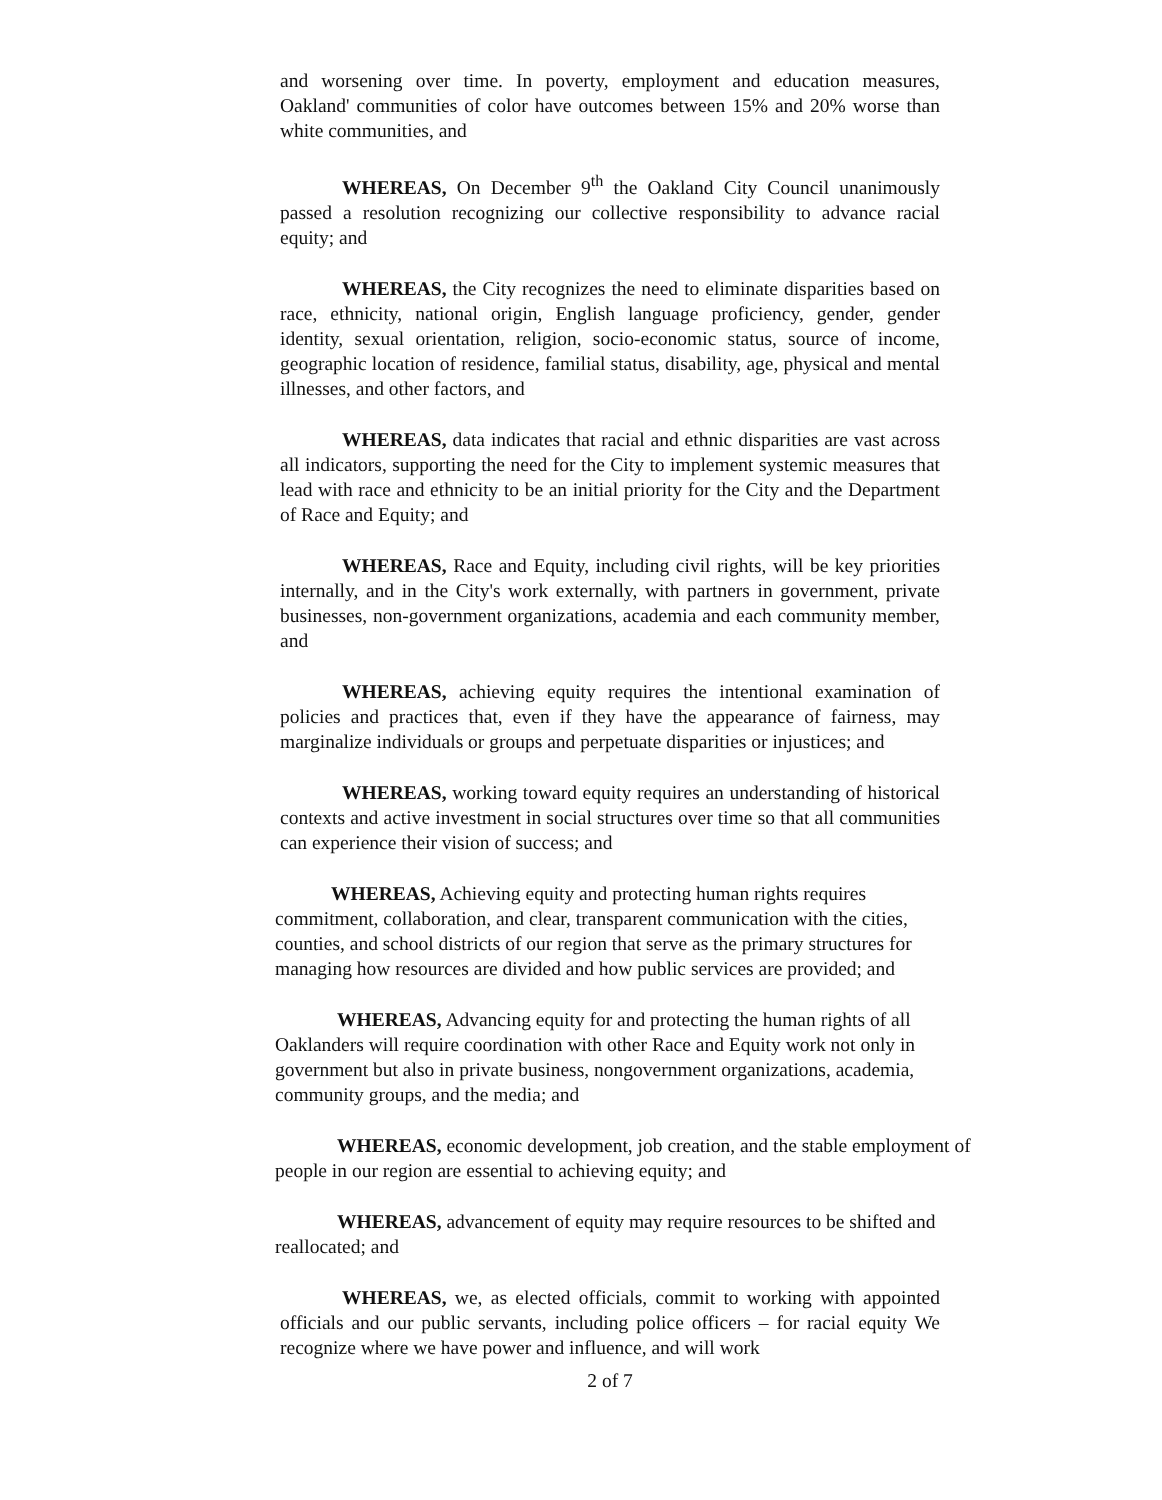and worsening over time. In poverty, employment and education measures, Oakland' communities of color have outcomes between 15% and 20% worse than white communities, and
WHEREAS, On December 9<sup>th</sup> the Oakland City Council unanimously passed a resolution recognizing our collective responsibility to advance racial equity; and
WHEREAS, the City recognizes the need to eliminate disparities based on race, ethnicity, national origin, English language proficiency, gender, gender identity, sexual orientation, religion, socio-economic status, source of income, geographic location of residence, familial status, disability, age, physical and mental illnesses, and other factors, and
WHEREAS, data indicates that racial and ethnic disparities are vast across all indicators, supporting the need for the City to implement systemic measures that lead with race and ethnicity to be an initial priority for the City and the Department of Race and Equity; and
WHEREAS, Race and Equity, including civil rights, will be key priorities internally, and in the City's work externally, with partners in government, private businesses, non-government organizations, academia and each community member, and
WHEREAS, achieving equity requires the intentional examination of policies and practices that, even if they have the appearance of fairness, may marginalize individuals or groups and perpetuate disparities or injustices; and
WHEREAS, working toward equity requires an understanding of historical contexts and active investment in social structures over time so that all communities can experience their vision of success; and
WHEREAS, Achieving equity and protecting human rights requires commitment, collaboration, and clear, transparent communication with the cities, counties, and school districts of our region that serve as the primary structures for managing how resources are divided and how public services are provided; and
WHEREAS, Advancing equity for and protecting the human rights of all Oaklanders will require coordination with other Race and Equity work not only in government but also in private business, nongovernment organizations, academia, community groups, and the media; and
WHEREAS, economic development, job creation, and the stable employment of people in our region are essential to achieving equity; and
WHEREAS, advancement of equity may require resources to be shifted and reallocated; and
WHEREAS, we, as elected officials, commit to working with appointed officials and our public servants, including police officers – for racial equity We recognize where we have power and influence, and will work
2 of 7